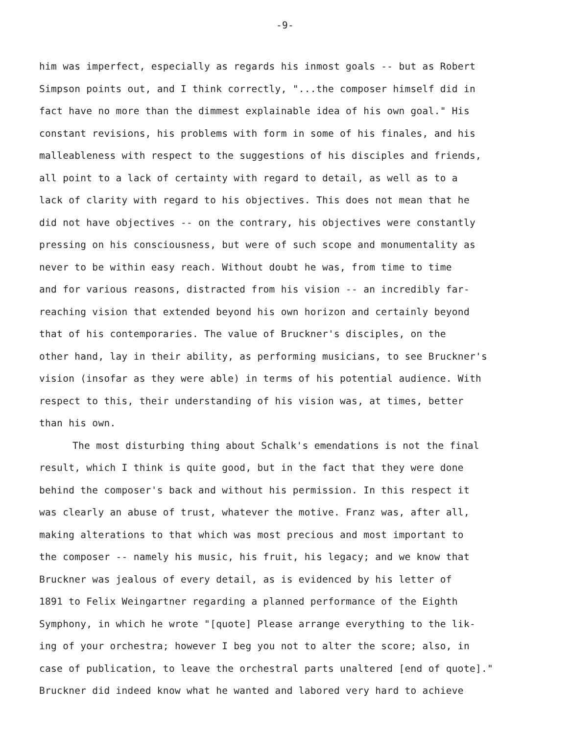-9-
him was imperfect, especially as regards his inmost goals -- but as Robert
Simpson points out, and I think correctly, "...the composer himself did in
fact have no more than the dimmest explainable idea of his own goal." His
constant revisions, his problems with form in some of his finales, and his
malleableness with respect to the suggestions of his disciples and friends,
all point to a lack of certainty with regard to detail, as well as to a
lack of clarity with regard to his objectives. This does not mean that he
did not have objectives -- on the contrary, his objectives were constantly
pressing on his consciousness, but were of such scope and monumentality as
never to be within easy reach. Without doubt he was, from time to time
and for various reasons, distracted from his vision -- an incredibly far-
reaching vision that extended beyond his own horizon and certainly beyond
that of his contemporaries. The value of Bruckner's disciples, on the
other hand, lay in their ability, as performing musicians, to see Bruckner's
vision (insofar as they were able) in terms of his potential audience. With
respect to this, their understanding of his vision was, at times, better
than his own.
The most disturbing thing about Schalk's emendations is not the final
result, which I think is quite good, but in the fact that they were done
behind the composer's back and without his permission. In this respect it
was clearly an abuse of trust, whatever the motive. Franz was, after all,
making alterations to that which was most precious and most important to
the composer -- namely his music, his fruit, his legacy; and we know that
Bruckner was jealous of every detail, as is evidenced by his letter of
1891 to Felix Weingartner regarding a planned performance of the Eighth
Symphony, in which he wrote "[quote] Please arrange everything to the lik-
ing of your orchestra; however I beg you not to alter the score; also, in
case of publication, to leave the orchestral parts unaltered [end of quote]."
Bruckner did indeed know what he wanted and labored very hard to achieve